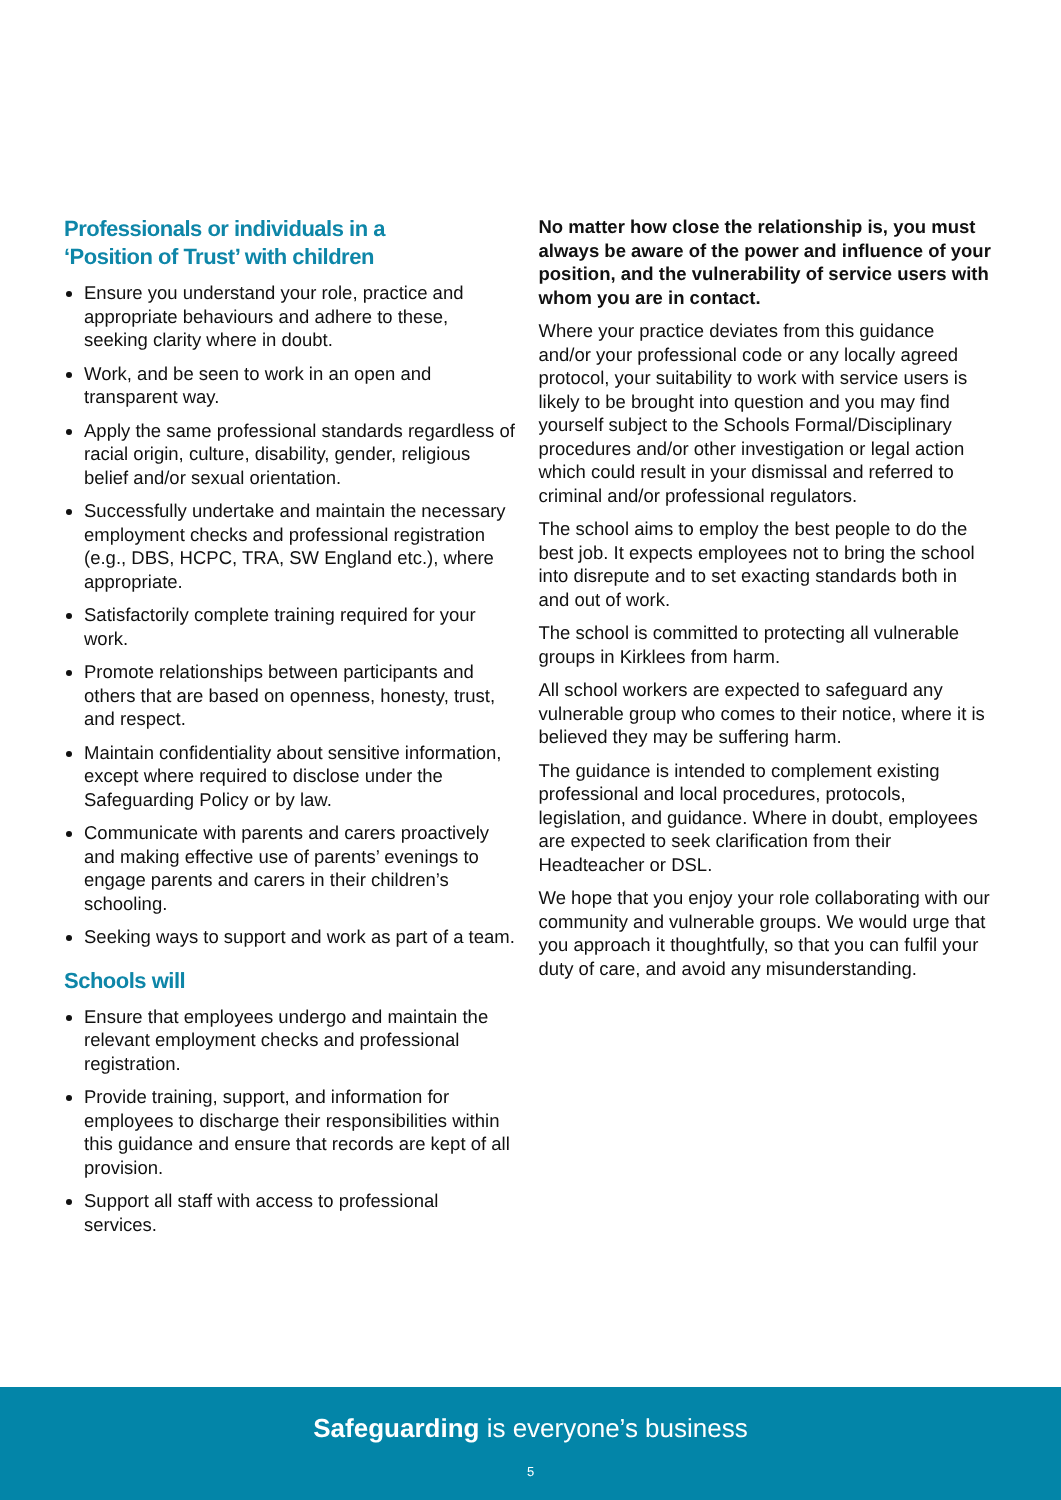Professionals or individuals in a
‘Position of Trust’ with children
Ensure you understand your role, practice and appropriate behaviours and adhere to these, seeking clarity where in doubt.
Work, and be seen to work in an open and transparent way.
Apply the same professional standards regardless of racial origin, culture, disability, gender, religious belief and/or sexual orientation.
Successfully undertake and maintain the necessary employment checks and professional registration (e.g., DBS, HCPC, TRA, SW England etc.), where appropriate.
Satisfactorily complete training required for your work.
Promote relationships between participants and others that are based on openness, honesty, trust, and respect.
Maintain confidentiality about sensitive information, except where required to disclose under the Safeguarding Policy or by law.
Communicate with parents and carers proactively and making effective use of parents’ evenings to engage parents and carers in their children’s schooling.
Seeking ways to support and work as part of a team.
Schools will
Ensure that employees undergo and maintain the relevant employment checks and professional registration.
Provide training, support, and information for employees to discharge their responsibilities within this guidance and ensure that records are kept of all provision.
Support all staff with access to professional services.
No matter how close the relationship is, you must always be aware of the power and influence of your position, and the vulnerability of service users with whom you are in contact.
Where your practice deviates from this guidance and/or your professional code or any locally agreed protocol, your suitability to work with service users is likely to be brought into question and you may find yourself subject to the Schools Formal/Disciplinary procedures and/or other investigation or legal action which could result in your dismissal and referred to criminal and/or professional regulators.
The school aims to employ the best people to do the best job. It expects employees not to bring the school into disrepute and to set exacting standards both in and out of work.
The school is committed to protecting all vulnerable groups in Kirklees from harm.
All school workers are expected to safeguard any vulnerable group who comes to their notice, where it is believed they may be suffering harm.
The guidance is intended to complement existing professional and local procedures, protocols, legislation, and guidance. Where in doubt, employees are expected to seek clarification from their Headteacher or DSL.
We hope that you enjoy your role collaborating with our community and vulnerable groups. We would urge that you approach it thoughtfully, so that you can fulfil your duty of care, and avoid any misunderstanding.
Safeguarding is everyone’s business
5